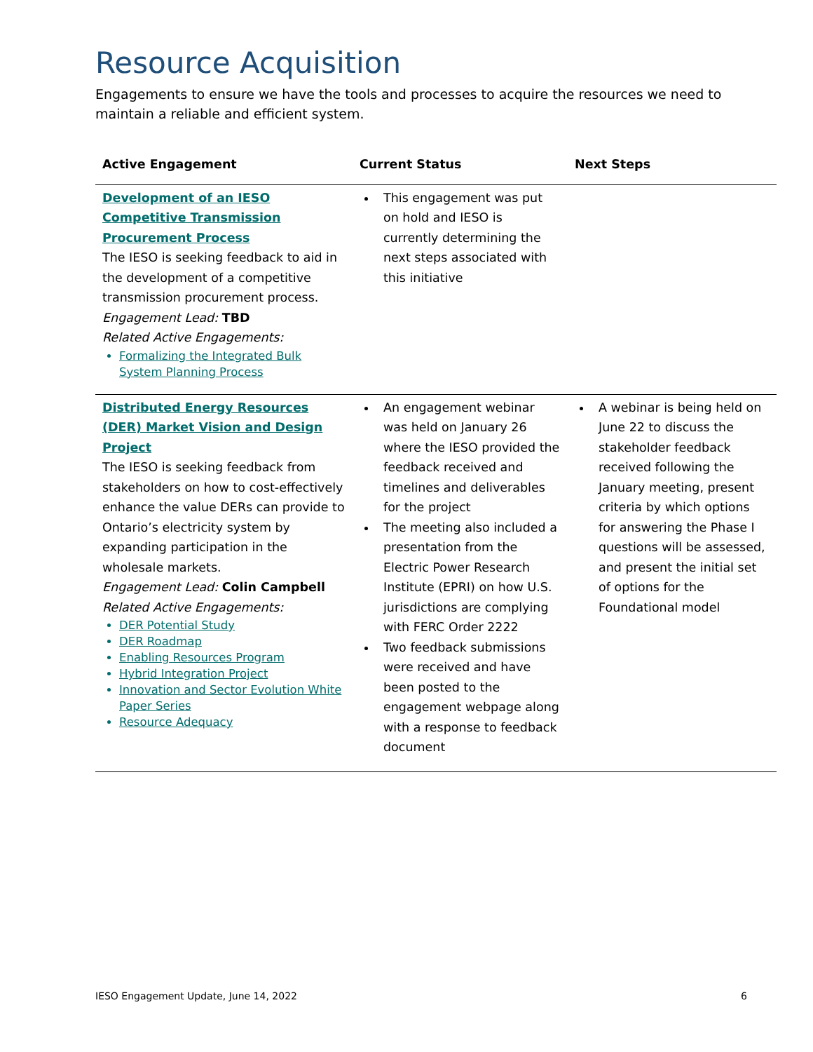Resource Acquisition
Engagements to ensure we have the tools and processes to acquire the resources we need to maintain a reliable and efficient system.
| Active Engagement | Current Status | Next Steps |
| --- | --- | --- |
| Development of an IESO Competitive Transmission Procurement Process The IESO is seeking feedback to aid in the development of a competitive transmission procurement process. Engagement Lead: TBD Related Active Engagements: Formalizing the Integrated Bulk System Planning Process | This engagement was put on hold and IESO is currently determining the next steps associated with this initiative | |
| Distributed Energy Resources (DER) Market Vision and Design Project The IESO is seeking feedback from stakeholders on how to cost-effectively enhance the value DERs can provide to Ontario’s electricity system by expanding participation in the wholesale markets. Engagement Lead: Colin Campbell Related Active Engagements: DER Potential Study DER Roadmap Enabling Resources Program Hybrid Integration Project Innovation and Sector Evolution White Paper Series Resource Adequacy | An engagement webinar was held on January 26 where the IESO provided the feedback received and timelines and deliverables for the project The meeting also included a presentation from the Electric Power Research Institute (EPRI) on how U.S. jurisdictions are complying with FERC Order 2222 Two feedback submissions were received and have been posted to the engagement webpage along with a response to feedback document | A webinar is being held on June 22 to discuss the stakeholder feedback received following the January meeting, present criteria by which options for answering the Phase I questions will be assessed, and present the initial set of options for the Foundational model |
IESO Engagement Update, June 14, 2022 6